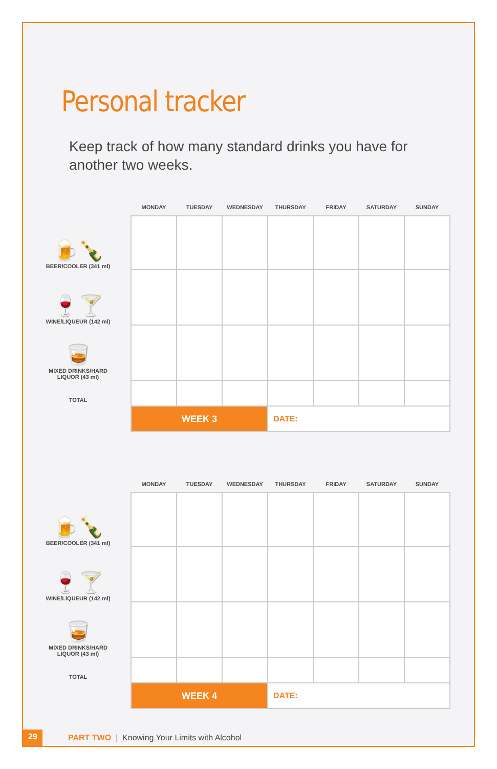Personal tracker
Keep track of how many standard drinks you have for another two weeks.
🍺🍾
BEER/COOLER (341 ml)
🍷🍸
WINE/LIQUEUR (142 ml)
🥃
MIXED DRINKS/HARD LIQUOR (43 ml)
TOTAL
| MONDAY | TUESDAY | WEDNESDAY | THURSDAY | FRIDAY | SATURDAY | SUNDAY |
| --- | --- | --- | --- | --- | --- | --- |
| WEEK 3 | | | DATE: | | | |
🍺🍾
BEER/COOLER (341 ml)
🍷🍸
WINE/LIQUEUR (142 ml)
🥃
MIXED DRINKS/HARD LIQUOR (43 ml)
TOTAL
| MONDAY | TUESDAY | WEDNESDAY | THURSDAY | FRIDAY | SATURDAY | SUNDAY |
| --- | --- | --- | --- | --- | --- | --- |
| WEEK 4 | | | DATE: | | | |
29
PART TWO | Knowing Your Limits with Alcohol